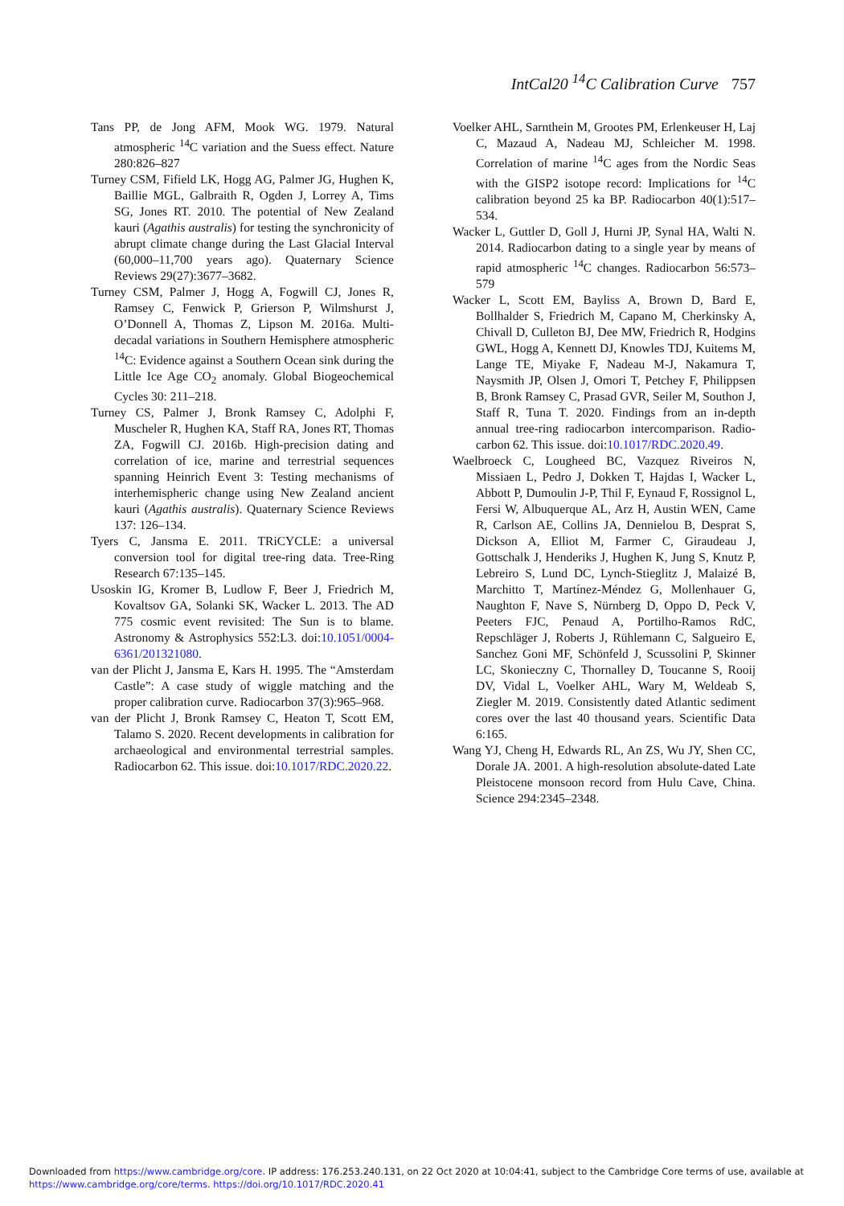IntCal20 <sup>14</sup>C Calibration Curve 757
Tans PP, de Jong AFM, Mook WG. 1979. Natural atmospheric <sup>14</sup>C variation and the Suess effect. Nature 280:826–827
Turney CSM, Fifield LK, Hogg AG, Palmer JG, Hughen K, Baillie MGL, Galbraith R, Ogden J, Lorrey A, Tims SG, Jones RT. 2010. The potential of New Zealand kauri (Agathis australis) for testing the synchronicity of abrupt climate change during the Last Glacial Interval (60,000–11,700 years ago). Quaternary Science Reviews 29(27):3677–3682.
Turney CSM, Palmer J, Hogg A, Fogwill CJ, Jones R, Ramsey C, Fenwick P, Grierson P, Wilmshurst J, O’Donnell A, Thomas Z, Lipson M. 2016a. Multi-decadal variations in Southern Hemisphere atmospheric <sup>14</sup>C: Evidence against a Southern Ocean sink during the Little Ice Age CO<sub>2</sub> anomaly. Global Biogeochemical Cycles 30: 211–218.
Turney CS, Palmer J, Bronk Ramsey C, Adolphi F, Muscheler R, Hughen KA, Staff RA, Jones RT, Thomas ZA, Fogwill CJ. 2016b. High-precision dating and correlation of ice, marine and terrestrial sequences spanning Heinrich Event 3: Testing mechanisms of interhemispheric change using New Zealand ancient kauri (Agathis australis). Quaternary Science Reviews 137: 126–134.
Tyers C, Jansma E. 2011. TRiCYCLE: a universal conversion tool for digital tree-ring data. Tree-Ring Research 67:135–145.
Usoskin IG, Kromer B, Ludlow F, Beer J, Friedrich M, Kovaltsov GA, Solanki SK, Wacker L. 2013. The AD 775 cosmic event revisited: The Sun is to blame. Astronomy & Astrophysics 552:L3. doi:10.1051/0004-6361/201321080.
van der Plicht J, Jansma E, Kars H. 1995. The “Amsterdam Castle”: A case study of wiggle matching and the proper calibration curve. Radiocarbon 37(3):965–968.
van der Plicht J, Bronk Ramsey C, Heaton T, Scott EM, Talamo S. 2020. Recent developments in calibration for archaeological and environmental terrestrial samples. Radiocarbon 62. This issue. doi:10.1017/RDC.2020.22.
Voelker AHL, Sarnthein M, Grootes PM, Erlenkeuser H, Laj C, Mazaud A, Nadeau MJ, Schleicher M. 1998. Correlation of marine <sup>14</sup>C ages from the Nordic Seas with the GISP2 isotope record: Implications for <sup>14</sup>C calibration beyond 25 ka BP. Radiocarbon 40(1):517–534.
Wacker L, Guttler D, Goll J, Hurni JP, Synal HA, Walti N. 2014. Radiocarbon dating to a single year by means of rapid atmospheric <sup>14</sup>C changes. Radiocarbon 56:573–579
Wacker L, Scott EM, Bayliss A, Brown D, Bard E, Bollhalder S, Friedrich M, Capano M, Cherkinsky A, Chivall D, Culleton BJ, Dee MW, Friedrich R, Hodgins GWL, Hogg A, Kennett DJ, Knowles TDJ, Kuitems M, Lange TE, Miyake F, Nadeau M-J, Nakamura T, Naysmith JP, Olsen J, Omori T, Petchey F, Philippsen B, Bronk Ramsey C, Prasad GVR, Seiler M, Southon J, Staff R, Tuna T. 2020. Findings from an in-depth annual tree-ring radiocarbon intercomparison. Radio-carbon 62. This issue. doi:10.1017/RDC.2020.49.
Waelbroeck C, Lougheed BC, Vazquez Riveiros N, Missiaen L, Pedro J, Dokken T, Hajdas I, Wacker L, Abbott P, Dumoulin J-P, Thil F, Eynaud F, Rossignol L, Fersi W, Albuquerque AL, Arz H, Austin WEN, Came R, Carlson AE, Collins JA, Dennielou B, Desprat S, Dickson A, Elliot M, Farmer C, Giraudeau J, Gottschalk J, Henderiks J, Hughen K, Jung S, Knutz P, Lebreiro S, Lund DC, Lynch-Stieglitz J, Malaizé B, Marchitto T, Martínez-Méndez G, Mollenhauer G, Naughton F, Nave S, Nürnberg D, Oppo D, Peck V, Peeters FJC, Penaud A, Portilho-Ramos RdC, Repschläger J, Roberts J, Rühlemann C, Salgueiro E, Sanchez Goni MF, Schönfeld J, Scussolini P, Skinner LC, Skonieczny C, Thornalley D, Toucanne S, Rooij DV, Vidal L, Voelker AHL, Wary M, Weldeab S, Ziegler M. 2019. Consistently dated Atlantic sediment cores over the last 40 thousand years. Scientific Data 6:165.
Wang YJ, Cheng H, Edwards RL, An ZS, Wu JY, Shen CC, Dorale JA. 2001. A high-resolution absolute-dated Late Pleistocene monsoon record from Hulu Cave, China. Science 294:2345–2348.
Downloaded from https://www.cambridge.org/core. IP address: 176.253.240.131, on 22 Oct 2020 at 10:04:41, subject to the Cambridge Core terms of use, available at
https://www.cambridge.org/core/terms. https://doi.org/10.1017/RDC.2020.41